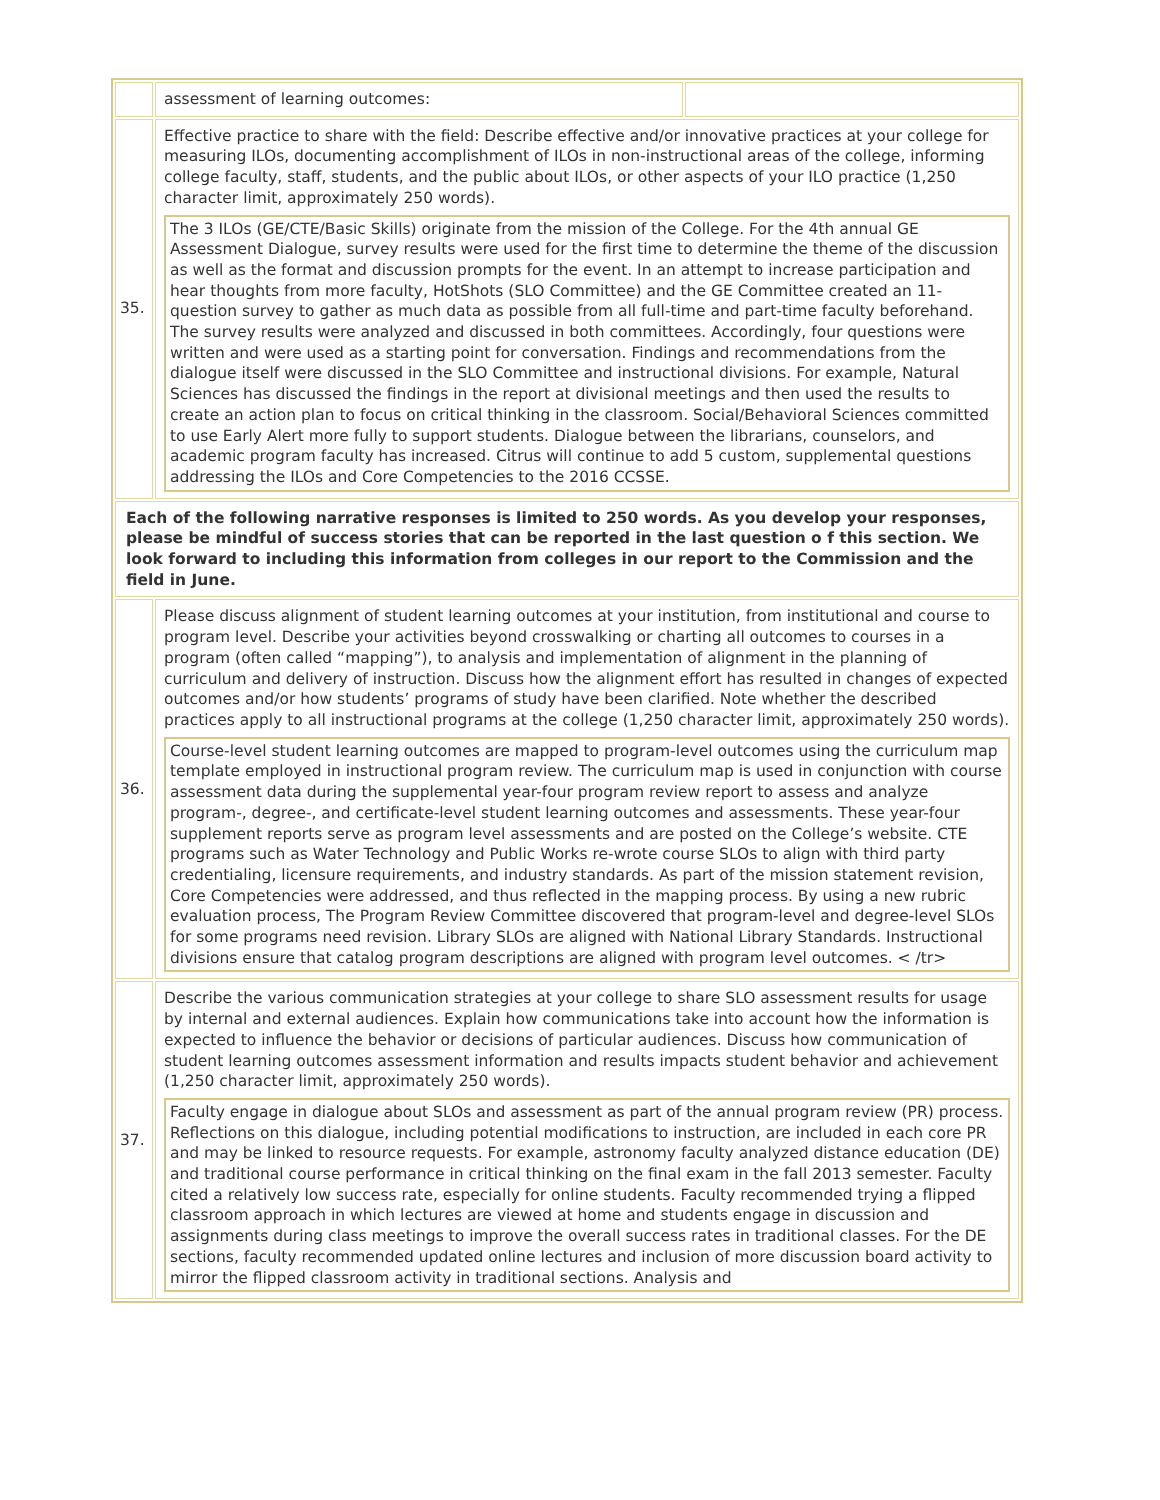| | assessment of learning outcomes: | |
| 35. | Effective practice to share with the field: Describe effective and/or innovative practices at your college for measuring ILOs, documenting accomplishment of ILOs in non-instructional areas of the college, informing college faculty, staff, students, and the public about ILOs, or other aspects of your ILO practice (1,250 character limit, approximately 250 words). The 3 ILOs (GE/CTE/Basic Skills) originate from the mission of the College. For the 4th annual GE Assessment Dialogue, survey results were used for the first time to determine the theme of the discussion as well as the format and discussion prompts for the event. In an attempt to increase participation and hear thoughts from more faculty, HotShots (SLO Committee) and the GE Committee created an 11-question survey to gather as much data as possible from all full-time and part-time faculty beforehand. The survey results were analyzed and discussed in both committees. Accordingly, four questions were written and were used as a starting point for conversation. Findings and recommendations from the dialogue itself were discussed in the SLO Committee and instructional divisions. For example, Natural Sciences has discussed the findings in the report at divisional meetings and then used the results to create an action plan to focus on critical thinking in the classroom. Social/Behavioral Sciences committed to use Early Alert more fully to support students. Dialogue between the librarians, counselors, and academic program faculty has increased. Citrus will continue to add 5 custom, supplemental questions addressing the ILOs and Core Competencies to the 2016 CCSSE. | |
| Each of the following narrative responses is limited to 250 words. As you develop your responses, please be mindful of success stories that can be reported in the last question o f this section. We look forward to including this information from colleges in our report to the Commission and the field in June. | | |
| 36. | Please discuss alignment of student learning outcomes at your institution, from institutional and course to program level. Describe your activities beyond crosswalking or charting all outcomes to courses in a program (often called “mapping”), to analysis and implementation of alignment in the planning of curriculum and delivery of instruction. Discuss how the alignment effort has resulted in changes of expected outcomes and/or how students’ programs of study have been clarified. Note whether the described practices apply to all instructional programs at the college (1,250 character limit, approximately 250 words). Course-level student learning outcomes are mapped to program-level outcomes using the curriculum map template employed in instructional program review. The curriculum map is used in conjunction with course assessment data during the supplemental year-four program review report to assess and analyze program-, degree-, and certificate-level student learning outcomes and assessments. These year-four supplement reports serve as program level assessments and are posted on the College’s website. CTE programs such as Water Technology and Public Works re-wrote course SLOs to align with third party credentialing, licensure requirements, and industry standards. As part of the mission statement revision, Core Competencies were addressed, and thus reflected in the mapping process. By using a new rubric evaluation process, The Program Review Committee discovered that program-level and degree-level SLOs for some programs need revision. Library SLOs are aligned with National Library Standards. Instructional divisions ensure that catalog program descriptions are aligned with program level outcomes. < /tr> | |
| 37. | Describe the various communication strategies at your college to share SLO assessment results for usage by internal and external audiences. Explain how communications take into account how the information is expected to influence the behavior or decisions of particular audiences. Discuss how communication of student learning outcomes assessment information and results impacts student behavior and achievement (1,250 character limit, approximately 250 words). Faculty engage in dialogue about SLOs and assessment as part of the annual program review (PR) process. Reflections on this dialogue, including potential modifications to instruction, are included in each core PR and may be linked to resource requests. For example, astronomy faculty analyzed distance education (DE) and traditional course performance in critical thinking on the final exam in the fall 2013 semester. Faculty cited a relatively low success rate, especially for online students. Faculty recommended trying a flipped classroom approach in which lectures are viewed at home and students engage in discussion and assignments during class meetings to improve the overall success rates in traditional classes. For the DE sections, faculty recommended updated online lectures and inclusion of more discussion board activity to mirror the flipped classroom activity in traditional sections. Analysis and | |